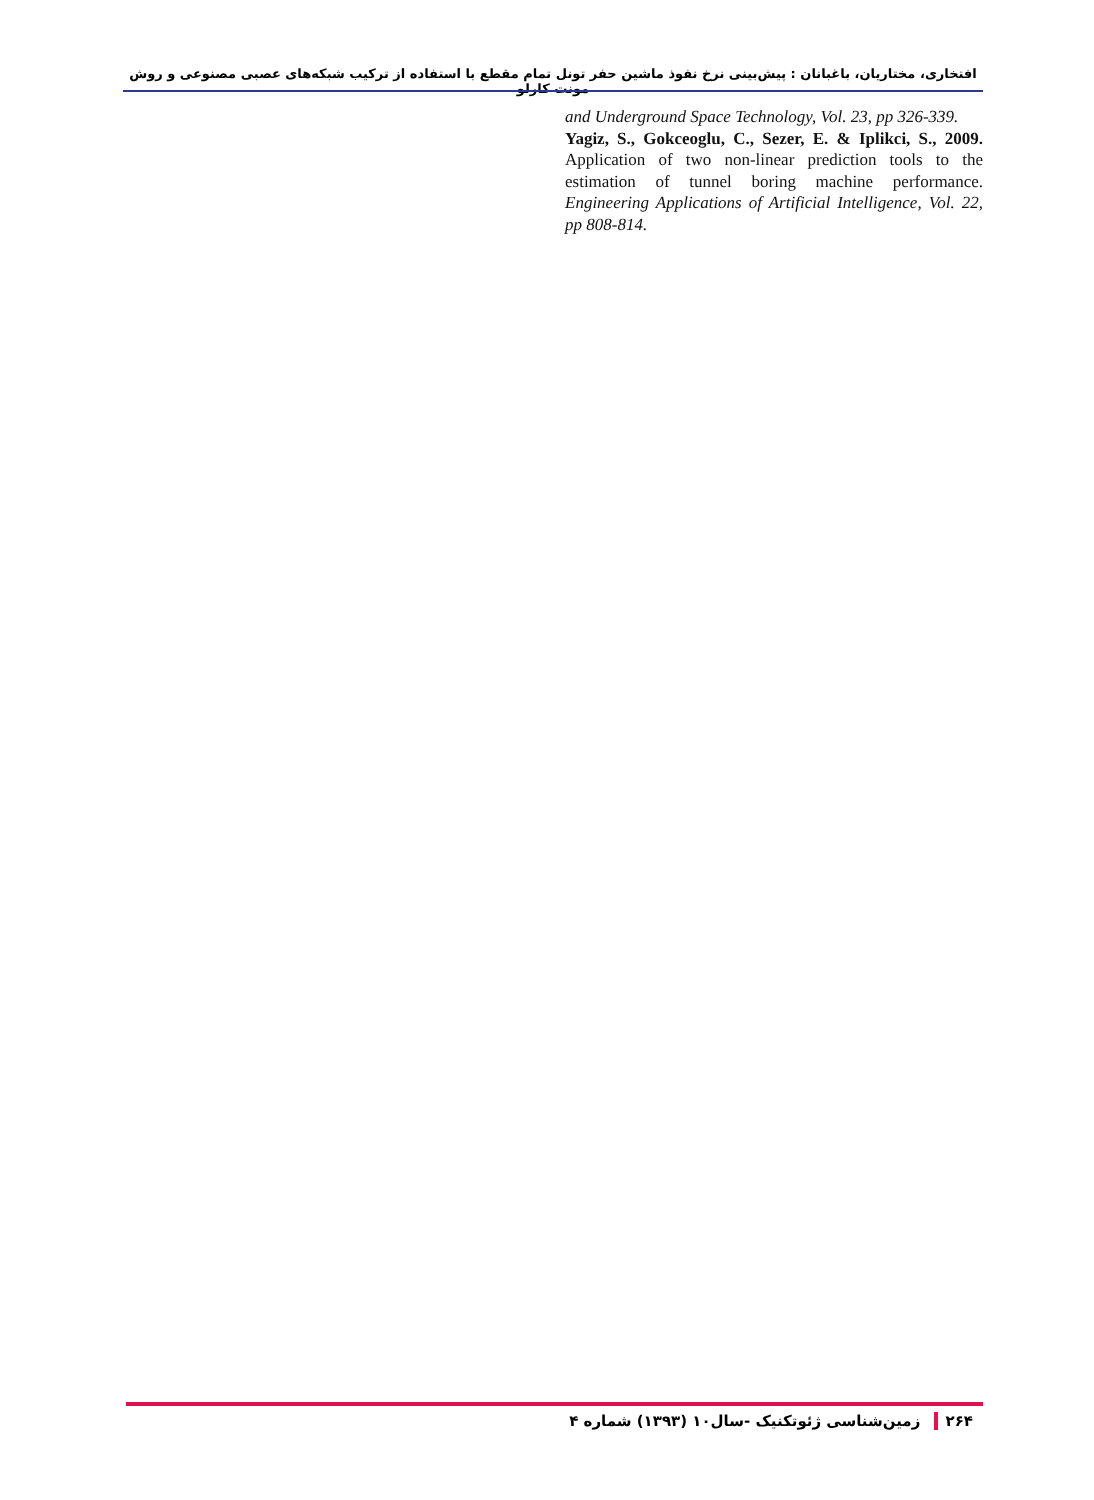افتخاری، مختاریان، باغبانان : پیش‌بینی نرخ نفوذ ماشین حفر تونل تمام مقطع با استفاده از ترکیب شبکه‌های عصبی مصنوعی و روش مونت کارلو
and Underground Space Technology, Vol. 23, pp 326-339.
Yagiz, S., Gokceoglu, C., Sezer, E. & Iplikci, S., 2009. Application of two non-linear prediction tools to the estimation of tunnel boring machine performance. Engineering Applications of Artificial Intelligence, Vol. 22, pp 808-814.
۲۶۴ زمین‌شناسی ژئوتکنیک -سال۱۰ (۱۳۹۳) شماره ۴